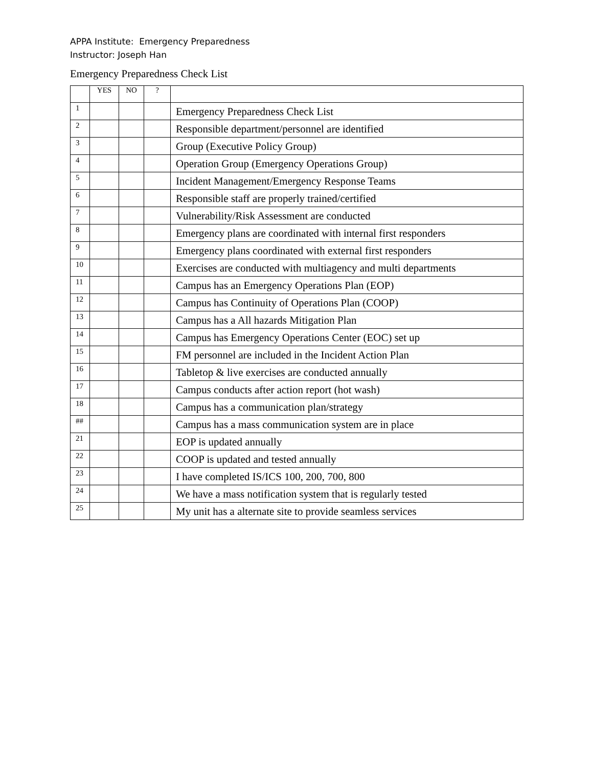APPA Institute: Emergency Preparedness
Instructor: Joseph Han
Emergency Preparedness Check List
| | YES | NO | ? | |
| 1 | | | | Emergency Preparedness Check List |
| 2 | | | | Responsible department/personnel are identified |
| 3 | | | | Group (Executive Policy Group) |
| 4 | | | | Operation Group (Emergency Operations Group) |
| 5 | | | | Incident Management/Emergency Response Teams |
| 6 | | | | Responsible staff are properly trained/certified |
| 7 | | | | Vulnerability/Risk Assessment are conducted |
| 8 | | | | Emergency plans are coordinated with internal first responders |
| 9 | | | | Emergency plans coordinated with external first responders |
| 10 | | | | Exercises are conducted with multiagency and multi departments |
| 11 | | | | Campus has an Emergency Operations Plan (EOP) |
| 12 | | | | Campus has Continuity of Operations Plan (COOP) |
| 13 | | | | Campus has a All hazards Mitigation Plan |
| 14 | | | | Campus has Emergency Operations Center (EOC) set up |
| 15 | | | | FM personnel are included in the Incident Action Plan |
| 16 | | | | Tabletop & live exercises are conducted annually |
| 17 | | | | Campus conducts after action report (hot wash) |
| 18 | | | | Campus has a communication plan/strategy |
| ## | | | | Campus has a mass communication system are in place |
| 21 | | | | EOP is updated annually |
| 22 | | | | COOP is updated and tested annually |
| 23 | | | | I have completed IS/ICS 100, 200, 700, 800 |
| 24 | | | | We have a mass notification system that is regularly tested |
| 25 | | | | My unit has a alternate site to provide seamless services |